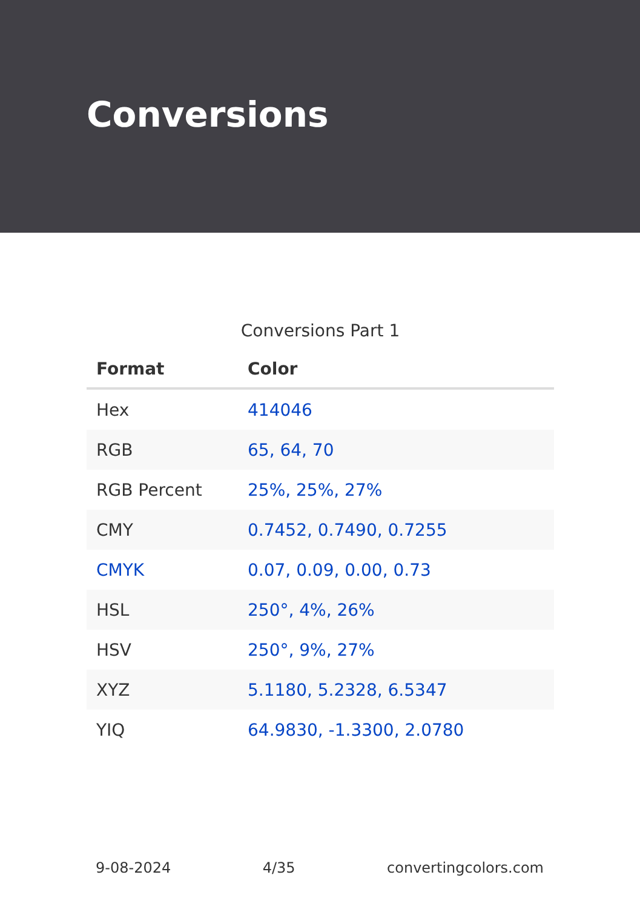Conversions
Conversions Part 1
| Format | Color |
| --- | --- |
| Hex | 414046 |
| RGB | 65, 64, 70 |
| RGB Percent | 25%, 25%, 27% |
| CMY | 0.7452, 0.7490, 0.7255 |
| CMYK | 0.07, 0.09, 0.00, 0.73 |
| HSL | 250°, 4%, 26% |
| HSV | 250°, 9%, 27% |
| XYZ | 5.1180, 5.2328, 6.5347 |
| YIQ | 64.9830, -1.3300, 2.0780 |
9-08-2024 4/35 convertingcolors.com